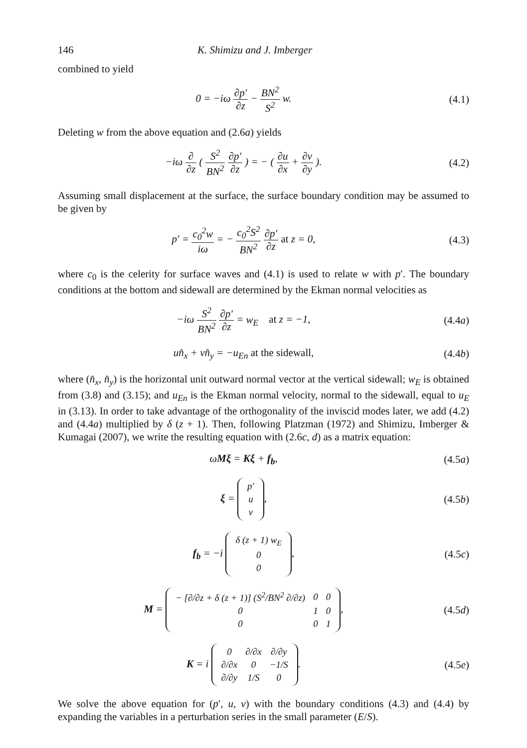146 K. Shimizu and J. Imberger
combined to yield
0 = −iω ∂p′ ∂z − BN<sup>2</sup> S<sup>2</sup> w. (4.1)
Deleting w from the above equation and (2.6a) yields
−iω ∂ ∂z ( S<sup>2</sup> BN<sup>2</sup> ∂p′ ∂z ) = − ( ∂u ∂x + ∂v ∂y ).
(4.2)
Assuming small displacement at the surface, the surface boundary condition may be assumed to be given by
p′ = c<sub>0</sub><sup>2</sup>w iω = − c<sub>0</sub><sup>2</sup>S<sup>2</sup> BN<sup>2</sup> ∂p′ ∂z at z = 0,
(4.3)
where c<sub>0</sub> is the celerity for surface waves and (4.1) is used to relate w with p′. The boundary conditions at the bottom and sidewall are determined by the Ekman normal velocities as
−iω S<sup>2</sup> BN<sup>2</sup> ∂p′ ∂z = w<sub>E</sub> at z = −1,
(4.4a)
un̂<sub>x</sub> + vn̂<sub>y</sub> = −u<sub>En</sub> at the sidewall,
(4.4b)
where (n̂<sub>x</sub>, n̂<sub>y</sub>) is the horizontal unit outward normal vector at the vertical sidewall; w<sub>E</sub> is obtained from (3.8) and (3.15); and u<sub>En</sub> is the Ekman normal velocity, normal to the sidewall, equal to u<sub>E</sub> in (3.13). In order to take advantage of the orthogonality of the inviscid modes later, we add (4.2) and (4.4a) multiplied by δ (z + 1). Then, following Platzman (1972) and Shimizu, Imberger & Kumagai (2007), we write the resulting equation with (2.6c, d) as a matrix equation:
ωMξ = Kξ + f<sub>b</sub>, (4.5a)
ξ =
| p ′ |
| u |
| v |
,
(4.5b)
f<sub>b</sub> = −i
| δ ( z + 1) w<sub>E</sub> |
| 0 |
| 0 |
,
(4.5c)
M =
| − [∂/∂ z + δ ( z + 1)] ( S<sup>2</sup>/ BN<sup>2</sup> ∂/∂ z ) | 0 | 0 |
| 0 | 1 | 0 |
| 0 | 0 | 1 |
,
(4.5d)
K = i
| 0 | ∂/∂ x | ∂/∂ y |
| ∂/∂ x | 0 | −1/ S |
| ∂/∂ y | 1/ S | 0 |
.
(4.5e)
We solve the above equation for (p′, u, v) with the boundary conditions (4.3) and (4.4) by expanding the variables in a perturbation series in the small parameter (E/S).